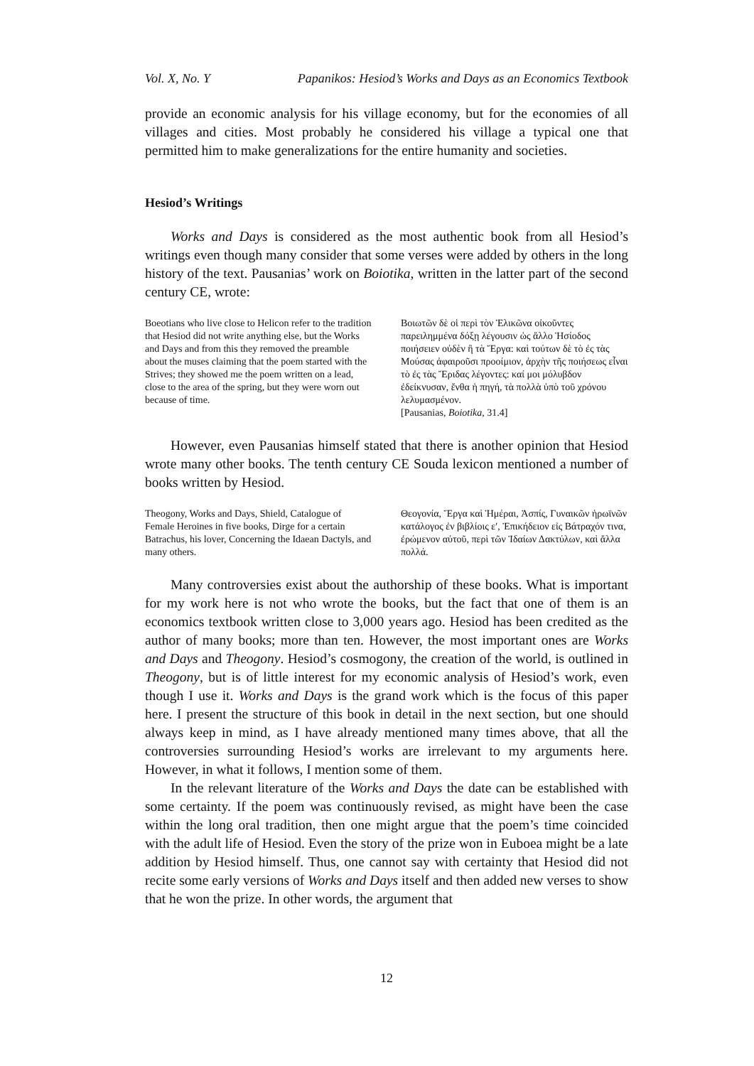Vol. X, No. Y Papanikos: Hesiod’s Works and Days as an Economics Textbook
provide an economic analysis for his village economy, but for the economies of all villages and cities. Most probably he considered his village a typical one that permitted him to make generalizations for the entire humanity and societies.
Hesiod’s Writings
Works and Days is considered as the most authentic book from all Hesiod’s writings even though many consider that some verses were added by others in the long history of the text. Pausanias’ work on Boiotika, written in the latter part of the second century CE, wrote:
Boeotians who live close to Helicon refer to the tradition that Hesiod did not write anything else, but the Works and Days and from this they removed the preamble about the muses claiming that the poem started with the Strives; they showed me the poem written on a lead, close to the area of the spring, but they were worn out because of time.
Βοιωτῶν δὲ οἱ περὶ τὸν Ἑλικῶνα οἰκοῦντες παρειλημμένα δόξῃ λέγουσιν ὡς ἄλλο Ἡσίοδος ποιήσειεν οὐδὲν ἢ τὰ Ἔργα: καὶ τούτων δὲ τὸ ἐς τὰς Μούσας ἀφαιροῦσι προοίμιον, ἀρχὴν τῆς ποιήσεως εἶναι τὸ ἐς τὰς Ἔριδας λέγοντες: καί μοι μόλυβδον ἐδείκνυσαν, ἔνθα ἡ πηγή, τὰ πολλὰ ὑπὸ τοῦ χρόνου λελυμασμένον.
[Pausanias, Boiotika, 31.4]
However, even Pausanias himself stated that there is another opinion that Hesiod wrote many other books. The tenth century CE Souda lexicon mentioned a number of books written by Hesiod.
Theogony, Works and Days, Shield, Catalogue of Female Heroines in five books, Dirge for a certain Batrachus, his lover, Concerning the Idaean Dactyls, and many others.
Θεογονία, Ἔργα καὶ Ἡμέραι, Ἀσπίς, Γυναικῶν ἡρωϊνῶν κατάλογος ἐν βιβλίοις ε′, Ἐπικήδειον εἰς Βάτραχόν τινα, ἐρώμενον αὐτοῦ, περὶ τῶν Ἰδαίων Δακτύλων, καὶ ἄλλα πολλά.
Many controversies exist about the authorship of these books. What is important for my work here is not who wrote the books, but the fact that one of them is an economics textbook written close to 3,000 years ago. Hesiod has been credited as the author of many books; more than ten. However, the most important ones are Works and Days and Theogony. Hesiod’s cosmogony, the creation of the world, is outlined in Theogony, but is of little interest for my economic analysis of Hesiod’s work, even though I use it. Works and Days is the grand work which is the focus of this paper here. I present the structure of this book in detail in the next section, but one should always keep in mind, as I have already mentioned many times above, that all the controversies surrounding Hesiod’s works are irrelevant to my arguments here. However, in what it follows, I mention some of them.
In the relevant literature of the Works and Days the date can be established with some certainty. If the poem was continuously revised, as might have been the case within the long oral tradition, then one might argue that the poem’s time coincided with the adult life of Hesiod. Even the story of the prize won in Euboea might be a late addition by Hesiod himself. Thus, one cannot say with certainty that Hesiod did not recite some early versions of Works and Days itself and then added new verses to show that he won the prize. In other words, the argument that
12